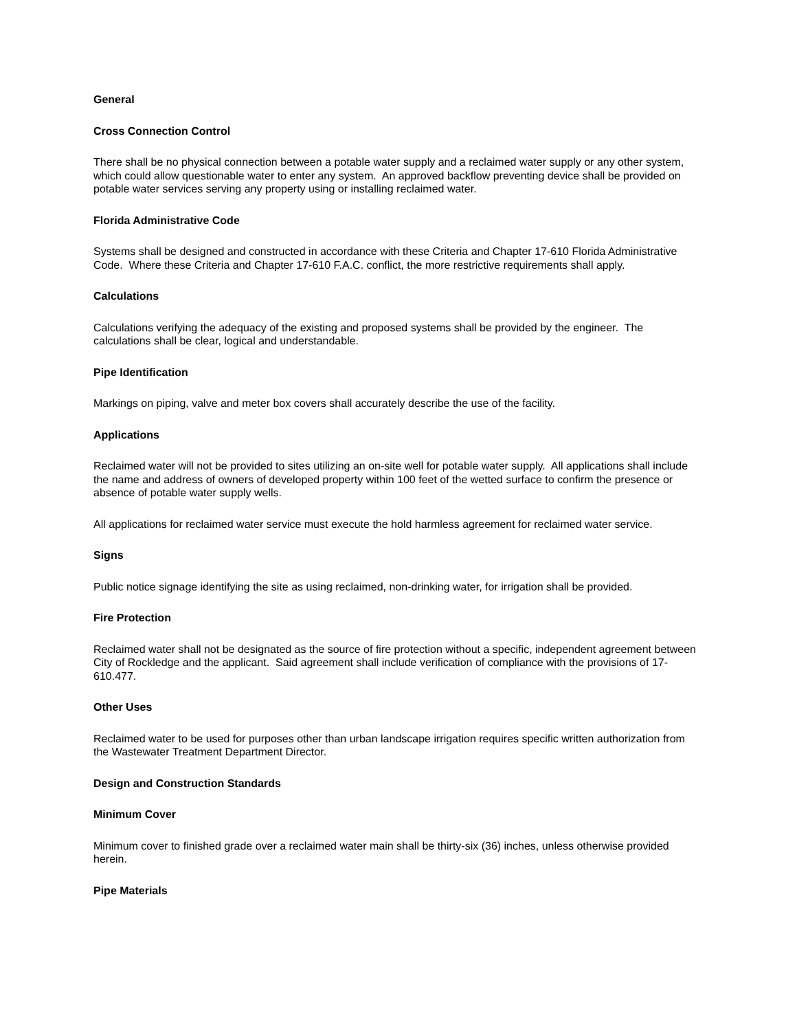General
Cross Connection Control
There shall be no physical connection between a potable water supply and a reclaimed water supply or any other system, which could allow questionable water to enter any system. An approved backflow preventing device shall be provided on potable water services serving any property using or installing reclaimed water.
Florida Administrative Code
Systems shall be designed and constructed in accordance with these Criteria and Chapter 17-610 Florida Administrative Code. Where these Criteria and Chapter 17-610 F.A.C. conflict, the more restrictive requirements shall apply.
Calculations
Calculations verifying the adequacy of the existing and proposed systems shall be provided by the engineer. The calculations shall be clear, logical and understandable.
Pipe Identification
Markings on piping, valve and meter box covers shall accurately describe the use of the facility.
Applications
Reclaimed water will not be provided to sites utilizing an on-site well for potable water supply. All applications shall include the name and address of owners of developed property within 100 feet of the wetted surface to confirm the presence or absence of potable water supply wells.
All applications for reclaimed water service must execute the hold harmless agreement for reclaimed water service.
Signs
Public notice signage identifying the site as using reclaimed, non-drinking water, for irrigation shall be provided.
Fire Protection
Reclaimed water shall not be designated as the source of fire protection without a specific, independent agreement between City of Rockledge and the applicant. Said agreement shall include verification of compliance with the provisions of 17-610.477.
Other Uses
Reclaimed water to be used for purposes other than urban landscape irrigation requires specific written authorization from the Wastewater Treatment Department Director.
Design and Construction Standards
Minimum Cover
Minimum cover to finished grade over a reclaimed water main shall be thirty-six (36) inches, unless otherwise provided herein.
Pipe Materials